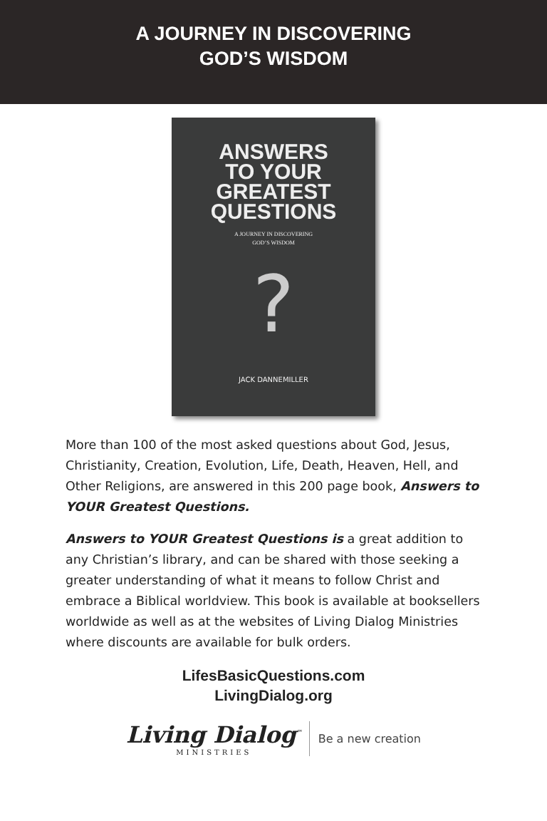A JOURNEY IN DISCOVERING
GOD’S WISDOM
ANSWERS
TO YOUR
GREATEST
QUESTIONS
A JOURNEY IN DISCOVERING
GOD’S WISDOM
?
JACK DANNEMILLER
More than 100 of the most asked questions about God, Jesus, Christianity, Creation, Evolution, Life, Death, Heaven, Hell, and Other Religions, are answered in this 200 page book, Answers to YOUR Greatest Questions.
Answers to YOUR Greatest Questions is a great addition to any Christian’s library, and can be shared with those seeking a greater understanding of what it means to follow Christ and embrace a Biblical worldview. This book is available at booksellers worldwide as well as at the websites of Living Dialog Ministries where discounts are available for bulk orders.
LifesBasicQuestions.com
LivingDialog.org
Living Dialog<sup>™</sup>
MINISTRIES
Be a new creation